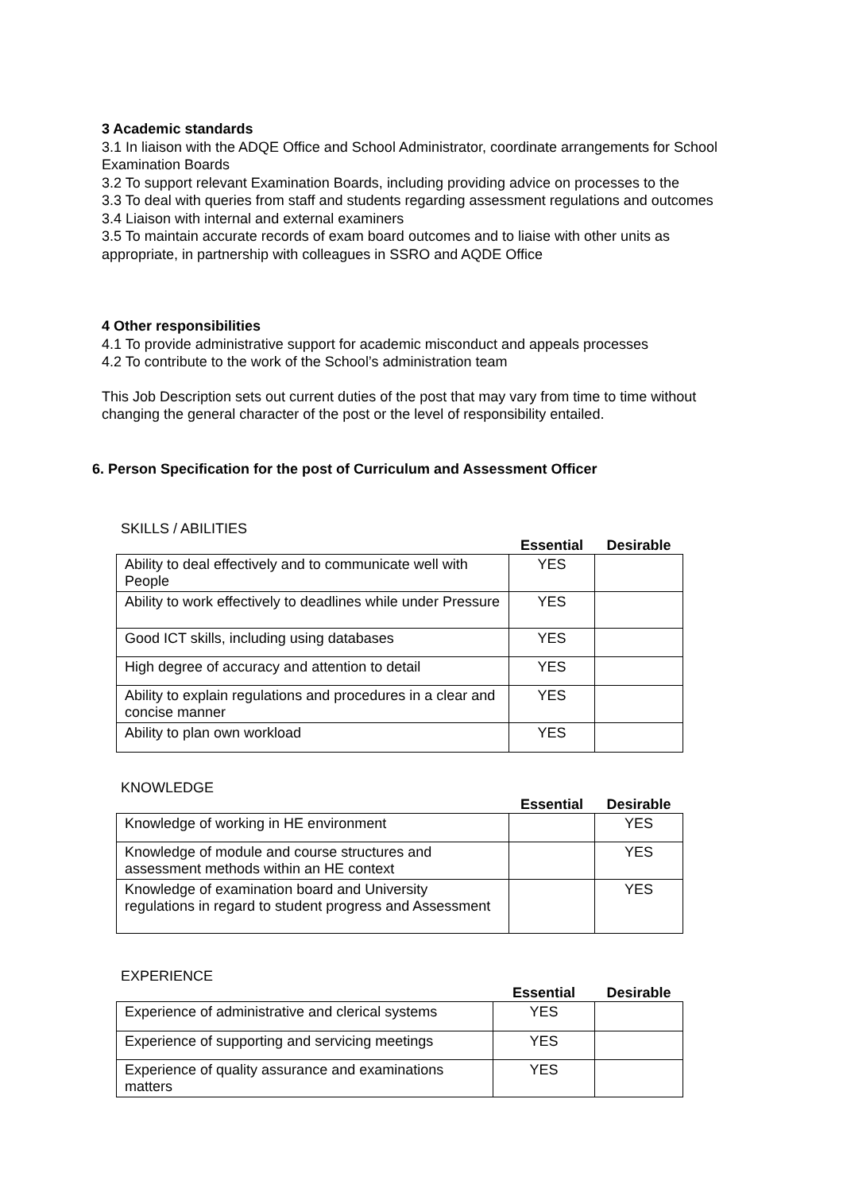3 Academic standards
3.1 In liaison with the ADQE Office and School Administrator, coordinate arrangements for School Examination Boards
3.2 To support relevant Examination Boards, including providing advice on processes to the
3.3 To deal with queries from staff and students regarding assessment regulations and outcomes
3.4 Liaison with internal and external examiners
3.5 To maintain accurate records of exam board outcomes and to liaise with other units as appropriate, in partnership with colleagues in SSRO and AQDE Office
4 Other responsibilities
4.1 To provide administrative support for academic misconduct and appeals processes
4.2 To contribute to the work of the School’s administration team
This Job Description sets out current duties of the post that may vary from time to time without changing the general character of the post or the level of responsibility entailed.
6. Person Specification for the post of Curriculum and Assessment Officer
SKILLS / ABILITIES
| | Essential | Desirable |
| --- | --- | --- |
| Ability to deal effectively and to communicate well with People | YES | |
| Ability to work effectively to deadlines while under Pressure | YES | |
| Good ICT skills, including using databases | YES | |
| High degree of accuracy and attention to detail | YES | |
| Ability to explain regulations and procedures in a clear and concise manner | YES | |
| Ability to plan own workload | YES | |
KNOWLEDGE
| | Essential | Desirable |
| --- | --- | --- |
| Knowledge of working in HE environment | | YES |
| Knowledge of module and course structures and assessment methods within an HE context | | YES |
| Knowledge of examination board and University regulations in regard to student progress and Assessment | | YES |
EXPERIENCE
| | Essential | Desirable |
| --- | --- | --- |
| Experience of administrative and clerical systems | YES | |
| Experience of supporting and servicing meetings | YES | |
| Experience of quality assurance and examinations matters | YES | |